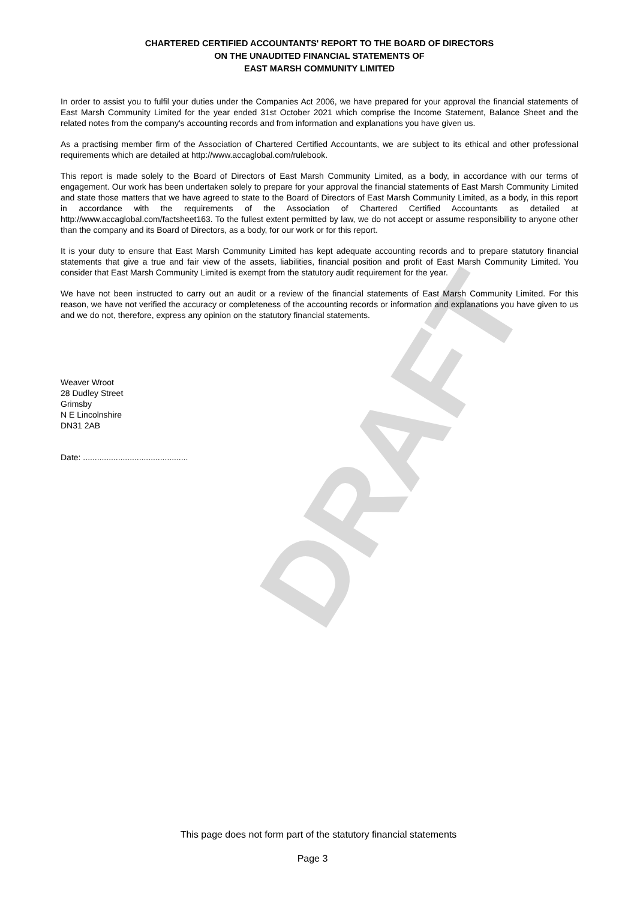CHARTERED CERTIFIED ACCOUNTANTS' REPORT TO THE BOARD OF DIRECTORS
ON THE UNAUDITED FINANCIAL STATEMENTS OF
EAST MARSH COMMUNITY LIMITED
In order to assist you to fulfil your duties under the Companies Act 2006, we have prepared for your approval the financial statements of East Marsh Community Limited for the year ended 31st October 2021 which comprise the Income Statement, Balance Sheet and the related notes from the company's accounting records and from information and explanations you have given us.
As a practising member firm of the Association of Chartered Certified Accountants, we are subject to its ethical and other professional requirements which are detailed at http://www.accaglobal.com/rulebook.
This report is made solely to the Board of Directors of East Marsh Community Limited, as a body, in accordance with our terms of engagement. Our work has been undertaken solely to prepare for your approval the financial statements of East Marsh Community Limited and state those matters that we have agreed to state to the Board of Directors of East Marsh Community Limited, as a body, in this report in accordance with the requirements of the Association of Chartered Certified Accountants as detailed at http://www.accaglobal.com/factsheet163. To the fullest extent permitted by law, we do not accept or assume responsibility to anyone other than the company and its Board of Directors, as a body, for our work or for this report.
It is your duty to ensure that East Marsh Community Limited has kept adequate accounting records and to prepare statutory financial statements that give a true and fair view of the assets, liabilities, financial position and profit of East Marsh Community Limited. You consider that East Marsh Community Limited is exempt from the statutory audit requirement for the year.
We have not been instructed to carry out an audit or a review of the financial statements of East Marsh Community Limited. For this reason, we have not verified the accuracy or completeness of the accounting records or information and explanations you have given to us and we do not, therefore, express any opinion on the statutory financial statements.
Weaver Wroot
28 Dudley Street
Grimsby
N E Lincolnshire
DN31 2AB
Date: .............................................
DRAFT
This page does not form part of the statutory financial statements
Page 3